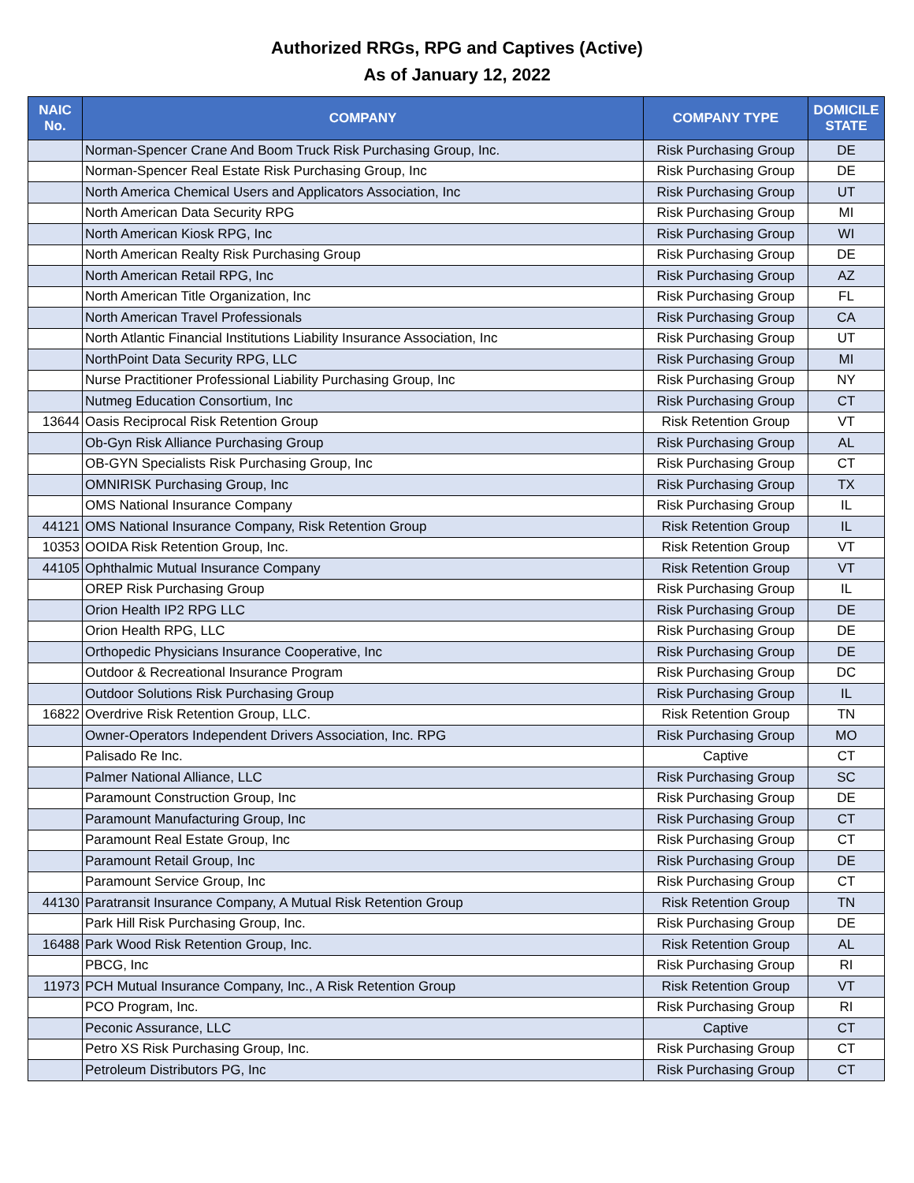Authorized RRGs, RPG and Captives (Active)
As of January 12, 2022
| NAIC No. | COMPANY | COMPANY TYPE | DOMICILE STATE |
| --- | --- | --- | --- |
| | Norman-Spencer Crane And Boom Truck Risk Purchasing Group, Inc. | Risk Purchasing Group | DE |
| | Norman-Spencer Real Estate Risk Purchasing Group, Inc | Risk Purchasing Group | DE |
| | North America Chemical Users and Applicators Association, Inc | Risk Purchasing Group | UT |
| | North American Data Security RPG | Risk Purchasing Group | MI |
| | North American Kiosk RPG, Inc | Risk Purchasing Group | WI |
| | North American Realty Risk Purchasing Group | Risk Purchasing Group | DE |
| | North American Retail RPG, Inc | Risk Purchasing Group | AZ |
| | North American Title Organization, Inc | Risk Purchasing Group | FL |
| | North American Travel Professionals | Risk Purchasing Group | CA |
| | North Atlantic Financial Institutions Liability Insurance Association, Inc | Risk Purchasing Group | UT |
| | NorthPoint Data Security RPG, LLC | Risk Purchasing Group | MI |
| | Nurse Practitioner Professional Liability Purchasing Group, Inc | Risk Purchasing Group | NY |
| | Nutmeg Education Consortium, Inc | Risk Purchasing Group | CT |
| 13644 | Oasis Reciprocal Risk Retention Group | Risk Retention Group | VT |
| | Ob-Gyn Risk Alliance Purchasing Group | Risk Purchasing Group | AL |
| | OB-GYN Specialists Risk Purchasing Group, Inc | Risk Purchasing Group | CT |
| | OMNIRISK Purchasing Group, Inc | Risk Purchasing Group | TX |
| | OMS National Insurance Company | Risk Purchasing Group | IL |
| 44121 | OMS National Insurance Company, Risk Retention Group | Risk Retention Group | IL |
| 10353 | OOIDA Risk Retention Group, Inc. | Risk Retention Group | VT |
| 44105 | Ophthalmic Mutual Insurance Company | Risk Retention Group | VT |
| | OREP Risk Purchasing Group | Risk Purchasing Group | IL |
| | Orion Health IP2 RPG LLC | Risk Purchasing Group | DE |
| | Orion Health RPG, LLC | Risk Purchasing Group | DE |
| | Orthopedic Physicians Insurance Cooperative, Inc | Risk Purchasing Group | DE |
| | Outdoor & Recreational Insurance Program | Risk Purchasing Group | DC |
| | Outdoor Solutions Risk Purchasing Group | Risk Purchasing Group | IL |
| 16822 | Overdrive Risk Retention Group, LLC. | Risk Retention Group | TN |
| | Owner-Operators Independent Drivers Association, Inc. RPG | Risk Purchasing Group | MO |
| | Palisado Re Inc. | Captive | CT |
| | Palmer National Alliance, LLC | Risk Purchasing Group | SC |
| | Paramount Construction Group, Inc | Risk Purchasing Group | DE |
| | Paramount Manufacturing Group, Inc | Risk Purchasing Group | CT |
| | Paramount Real Estate Group, Inc | Risk Purchasing Group | CT |
| | Paramount Retail Group, Inc | Risk Purchasing Group | DE |
| | Paramount Service Group, Inc | Risk Purchasing Group | CT |
| 44130 | Paratransit Insurance Company, A Mutual Risk Retention Group | Risk Retention Group | TN |
| | Park Hill Risk Purchasing Group, Inc. | Risk Purchasing Group | DE |
| 16488 | Park Wood Risk Retention Group, Inc. | Risk Retention Group | AL |
| | PBCG, Inc | Risk Purchasing Group | RI |
| 11973 | PCH Mutual Insurance Company, Inc., A Risk Retention Group | Risk Retention Group | VT |
| | PCO Program, Inc. | Risk Purchasing Group | RI |
| | Peconic Assurance, LLC | Captive | CT |
| | Petro XS Risk Purchasing Group, Inc. | Risk Purchasing Group | CT |
| | Petroleum Distributors PG, Inc | Risk Purchasing Group | CT |